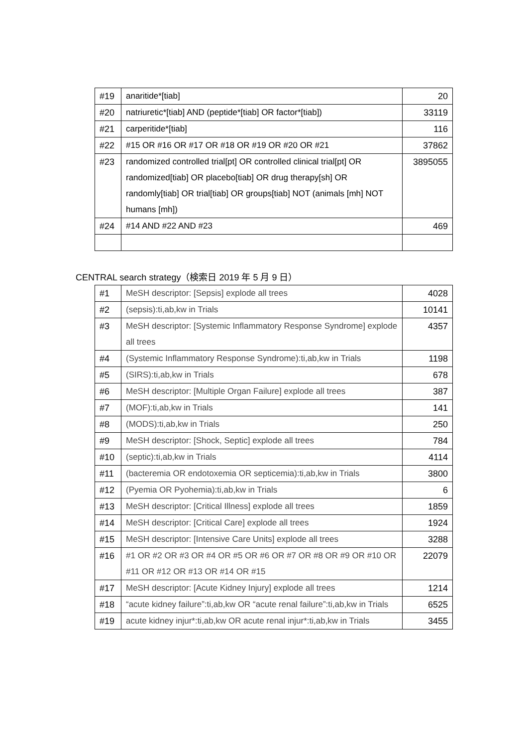| #19 | anaritide*[tiab] | 20 |
| #20 | natriuretic*[tiab] AND (peptide*[tiab] OR factor*[tiab]) | 33119 |
| #21 | carperitide*[tiab] | 116 |
| #22 | #15 OR #16 OR #17 OR #18 OR #19 OR #20 OR #21 | 37862 |
| #23 | randomized controlled trial[pt] OR controlled clinical trial[pt] OR randomized[tiab] OR placebo[tiab] OR drug therapy[sh] OR randomly[tiab] OR trial[tiab] OR groups[tiab] NOT (animals [mh] NOT humans [mh]) | 3895055 |
| #24 | #14 AND #22 AND #23 | 469 |
CENTRAL search strategy（検索日 2019 年 5 月 9 日）
| #1 | MeSH descriptor: [Sepsis] explode all trees | 4028 |
| #2 | (sepsis):ti,ab,kw in Trials | 10141 |
| #3 | MeSH descriptor: [Systemic Inflammatory Response Syndrome] explode all trees | 4357 |
| #4 | (Systemic Inflammatory Response Syndrome):ti,ab,kw in Trials | 1198 |
| #5 | (SIRS):ti,ab,kw in Trials | 678 |
| #6 | MeSH descriptor: [Multiple Organ Failure] explode all trees | 387 |
| #7 | (MOF):ti,ab,kw in Trials | 141 |
| #8 | (MODS):ti,ab,kw in Trials | 250 |
| #9 | MeSH descriptor: [Shock, Septic] explode all trees | 784 |
| #10 | (septic):ti,ab,kw in Trials | 4114 |
| #11 | (bacteremia OR endotoxemia OR septicemia):ti,ab,kw in Trials | 3800 |
| #12 | (Pyemia OR Pyohemia):ti,ab,kw in Trials | 6 |
| #13 | MeSH descriptor: [Critical Illness] explode all trees | 1859 |
| #14 | MeSH descriptor: [Critical Care] explode all trees | 1924 |
| #15 | MeSH descriptor: [Intensive Care Units] explode all trees | 3288 |
| #16 | #1 OR #2 OR #3 OR #4 OR #5 OR #6 OR #7 OR #8 OR #9 OR #10 OR #11 OR #12 OR #13 OR #14 OR #15 | 22079 |
| #17 | MeSH descriptor: [Acute Kidney Injury] explode all trees | 1214 |
| #18 | “acute kidney failure”:ti,ab,kw OR “acute renal failure”:ti,ab,kw in Trials | 6525 |
| #19 | acute kidney injur*:ti,ab,kw OR acute renal injur*:ti,ab,kw in Trials | 3455 |